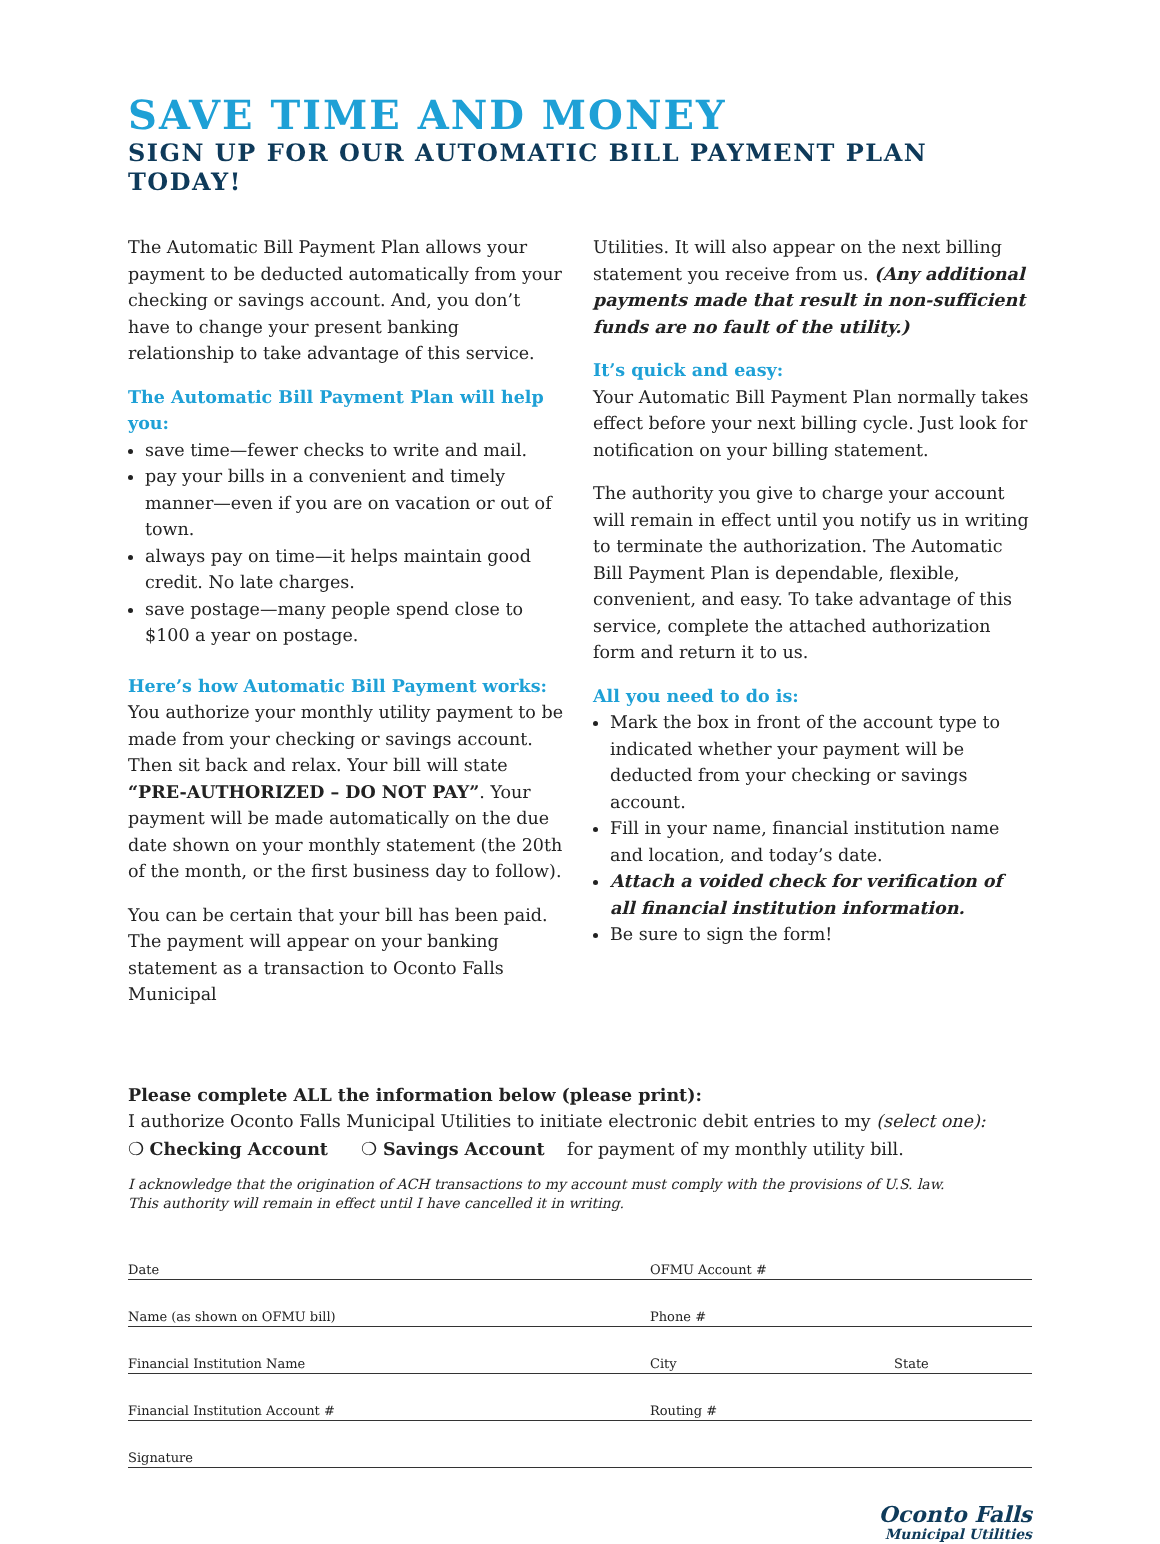SAVE TIME AND MONEY
SIGN UP FOR OUR AUTOMATIC BILL PAYMENT PLAN TODAY!
The Automatic Bill Payment Plan allows your payment to be deducted automatically from your checking or savings account. And, you don’t have to change your present banking relationship to take advantage of this service.
The Automatic Bill Payment Plan will help you:
save time—fewer checks to write and mail.
pay your bills in a convenient and timely manner—even if you are on vacation or out of town.
always pay on time—it helps maintain good credit. No late charges.
save postage—many people spend close to $100 a year on postage.
Here’s how Automatic Bill Payment works:
You authorize your monthly utility payment to be made from your checking or savings account. Then sit back and relax. Your bill will state “PRE-AUTHORIZED – DO NOT PAY”. Your payment will be made automatically on the due date shown on your monthly statement (the 20th of the month, or the first business day to follow).
You can be certain that your bill has been paid. The payment will appear on your banking statement as a transaction to Oconto Falls Municipal
Utilities. It will also appear on the next billing statement you receive from us. (Any additional payments made that result in non-sufficient funds are no fault of the utility.)
It’s quick and easy:
Your Automatic Bill Payment Plan normally takes effect before your next billing cycle. Just look for notification on your billing statement.
The authority you give to charge your account will remain in effect until you notify us in writing to terminate the authorization. The Automatic Bill Payment Plan is dependable, flexible, convenient, and easy. To take advantage of this service, complete the attached authorization form and return it to us.
All you need to do is:
Mark the box in front of the account type to indicated whether your payment will be deducted from your checking or savings account.
Fill in your name, financial institution name and location, and today’s date.
Attach a voided check for verification of all financial institution information.
Be sure to sign the form!
Please complete ALL the information below (please print):
I authorize Oconto Falls Municipal Utilities to initiate electronic debit entries to my (select one):
❍ Checking Account ❍ Savings Account for payment of my monthly utility bill.
I acknowledge that the origination of ACH transactions to my account must comply with the provisions of U.S. law.
This authority will remain in effect until I have cancelled it in writing.
Date
OFMU Account #
Name (as shown on OFMU bill)
Phone #
Financial Institution Name
City
State
Financial Institution Account #
Routing #
Signature
Oconto Falls
Municipal Utilities